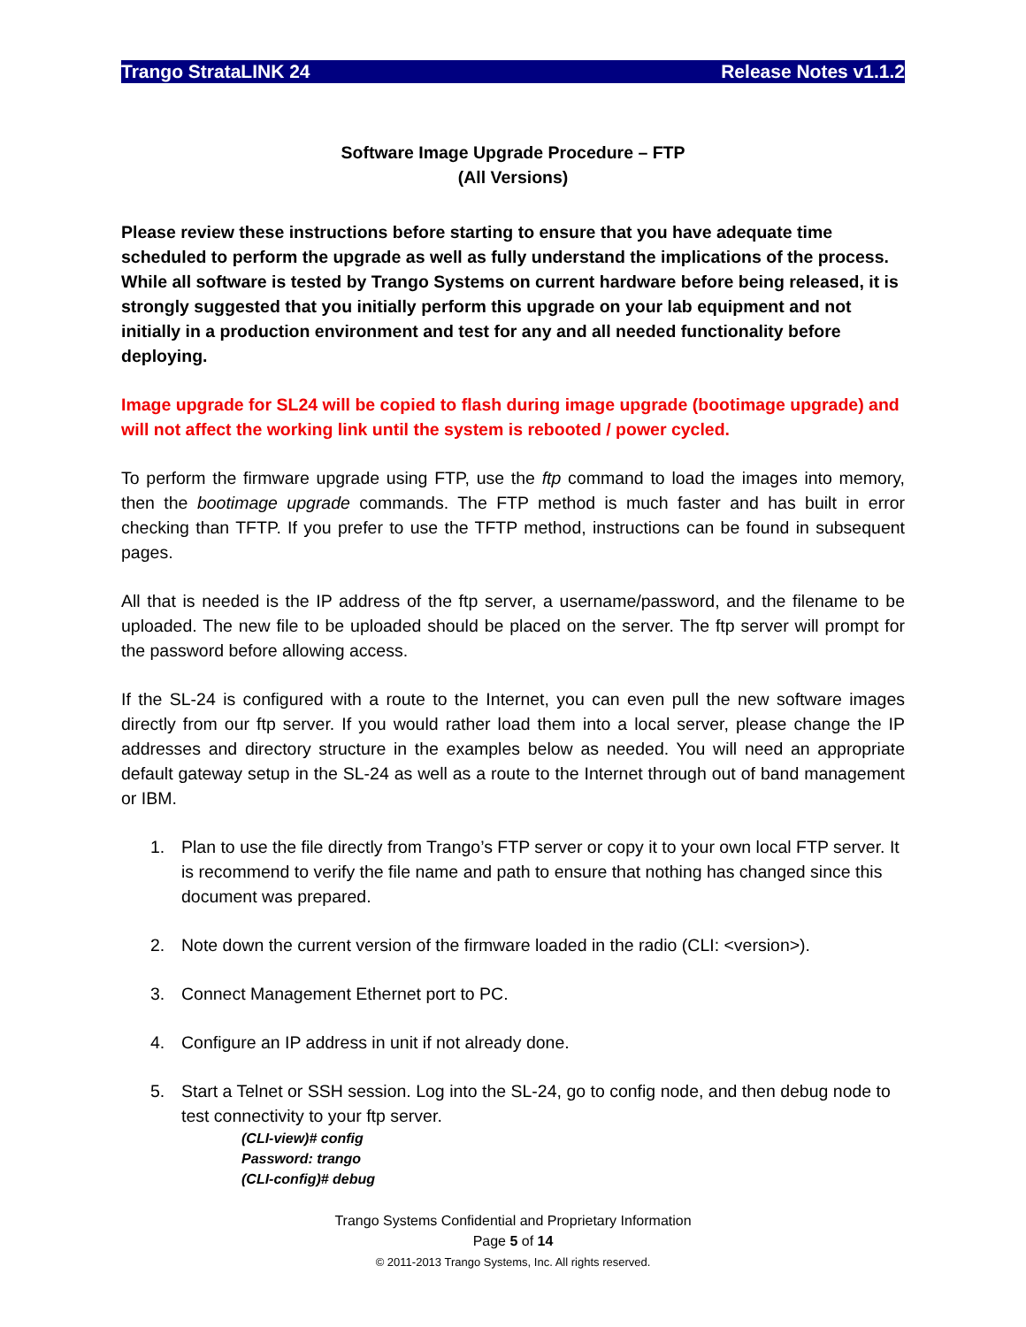Trango StrataLINK 24 Release Notes v1.1.2
Software Image Upgrade Procedure – FTP
(All Versions)
Please review these instructions before starting to ensure that you have adequate time scheduled to perform the upgrade as well as fully understand the implications of the process. While all software is tested by Trango Systems on current hardware before being released, it is strongly suggested that you initially perform this upgrade on your lab equipment and not initially in a production environment and test for any and all needed functionality before deploying.
Image upgrade for SL24 will be copied to flash during image upgrade (bootimage upgrade) and will not affect the working link until the system is rebooted / power cycled.
To perform the firmware upgrade using FTP, use the ftp command to load the images into memory, then the bootimage upgrade commands. The FTP method is much faster and has built in error checking than TFTP. If you prefer to use the TFTP method, instructions can be found in subsequent pages.
All that is needed is the IP address of the ftp server, a username/password, and the filename to be uploaded. The new file to be uploaded should be placed on the server. The ftp server will prompt for the password before allowing access.
If the SL-24 is configured with a route to the Internet, you can even pull the new software images directly from our ftp server. If you would rather load them into a local server, please change the IP addresses and directory structure in the examples below as needed. You will need an appropriate default gateway setup in the SL-24 as well as a route to the Internet through out of band management or IBM.
1. Plan to use the file directly from Trango’s FTP server or copy it to your own local FTP server. It is recommend to verify the file name and path to ensure that nothing has changed since this document was prepared.
2. Note down the current version of the firmware loaded in the radio (CLI: <version>).
3. Connect Management Ethernet port to PC.
4. Configure an IP address in unit if not already done.
5. Start a Telnet or SSH session. Log into the SL-24, go to config node, and then debug node to test connectivity to your ftp server.
(CLI-view)# config
Password: trango
(CLI-config)# debug
Trango Systems Confidential and Proprietary Information
Page 5 of 14
© 2011-2013 Trango Systems, Inc. All rights reserved.